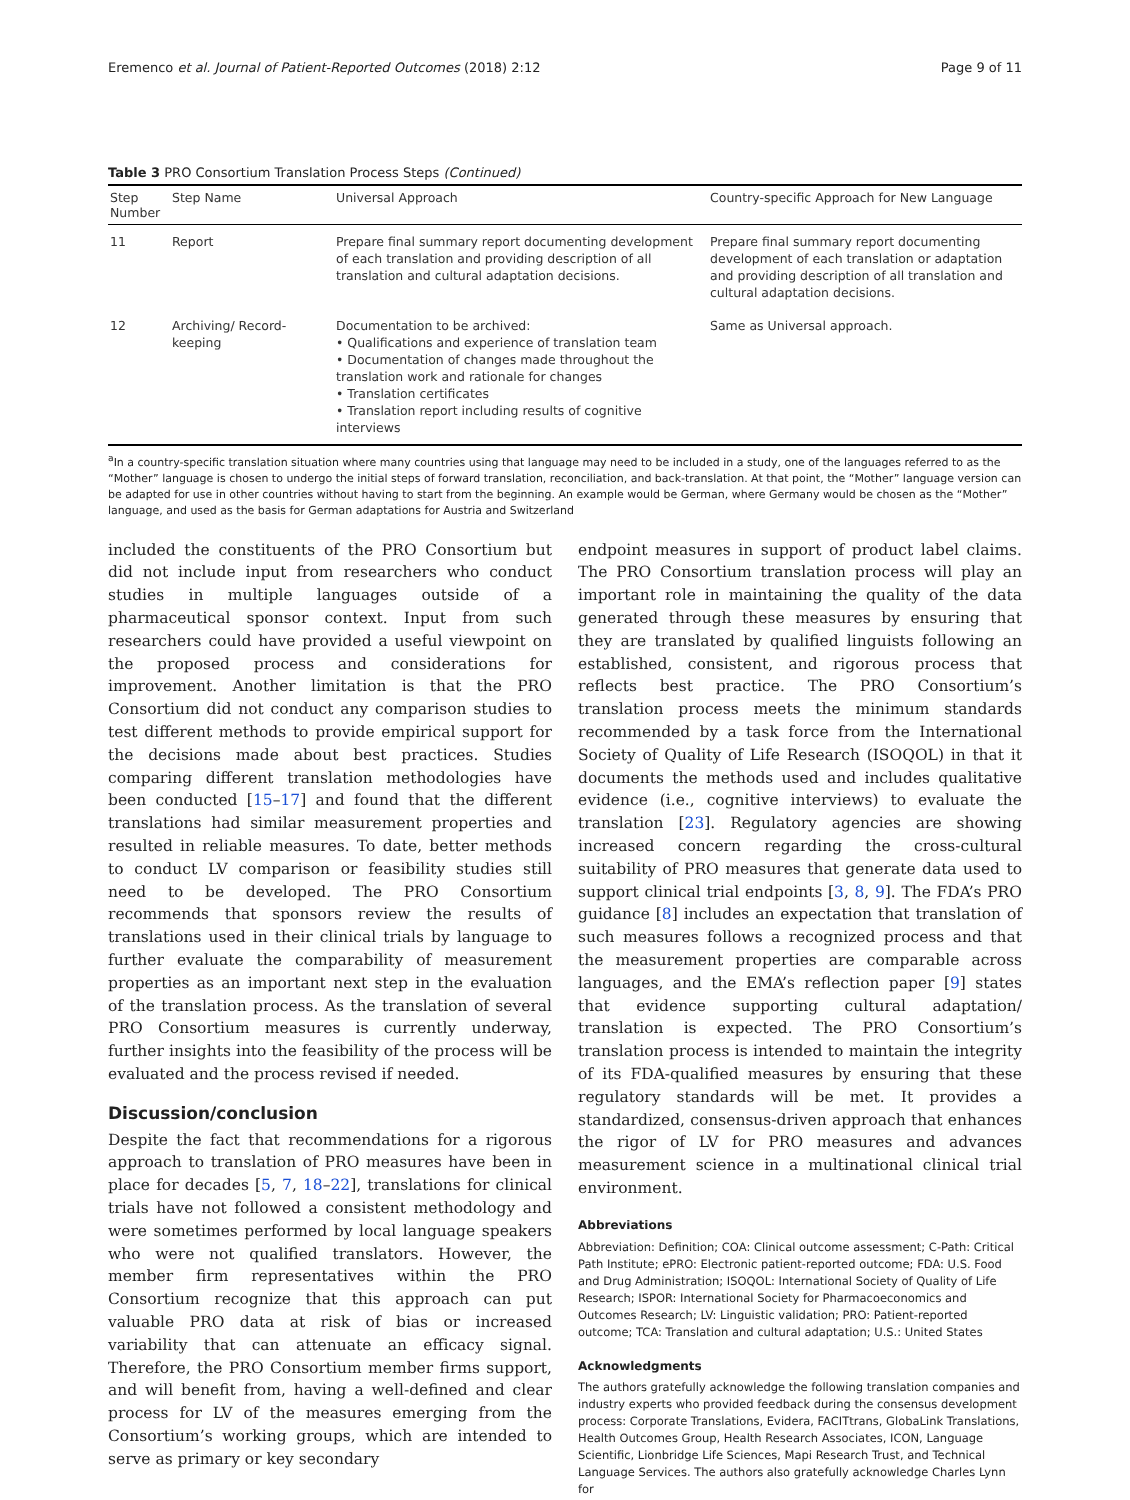Eremenco et al. Journal of Patient-Reported Outcomes (2018) 2:12 Page 9 of 11
Table 3 PRO Consortium Translation Process Steps (Continued)
| Step Number | Step Name | Universal Approach | Country-specific Approach for New Language |
| --- | --- | --- | --- |
| 11 | Report | Prepare final summary report documenting development of each translation and providing description of all translation and cultural adaptation decisions. | Prepare final summary report documenting development of each translation or adaptation and providing description of all translation and cultural adaptation decisions. |
| 12 | Archiving/ Record-keeping | Documentation to be archived: • Qualifications and experience of translation team • Documentation of changes made throughout the translation work and rationale for changes • Translation certificates • Translation report including results of cognitive interviews | Same as Universal approach. |
<sup>a</sup> In a country-specific translation situation where many countries using that language may need to be included in a study, one of the languages referred to as the “Mother” language is chosen to undergo the initial steps of forward translation, reconciliation, and back-translation. At that point, the “Mother” language version can be adapted for use in other countries without having to start from the beginning. An example would be German, where Germany would be chosen as the “Mother” language, and used as the basis for German adaptations for Austria and Switzerland
included the constituents of the PRO Consortium but did not include input from researchers who conduct studies in multiple languages outside of a pharmaceutical sponsor context. Input from such researchers could have provided a useful viewpoint on the proposed process and considerations for improvement. Another limitation is that the PRO Consortium did not conduct any comparison studies to test different methods to provide empirical support for the decisions made about best practices. Studies comparing different translation methodologies have been conducted [15–17] and found that the different translations had similar measurement properties and resulted in reliable measures. To date, better methods to conduct LV comparison or feasibility studies still need to be developed. The PRO Consortium recommends that sponsors review the results of translations used in their clinical trials by language to further evaluate the comparability of measurement properties as an important next step in the evaluation of the translation process. As the translation of several PRO Consortium measures is currently underway, further insights into the feasibility of the process will be evaluated and the process revised if needed.
Discussion/conclusion
Despite the fact that recommendations for a rigorous approach to translation of PRO measures have been in place for decades [5, 7, 18–22], translations for clinical trials have not followed a consistent methodology and were sometimes performed by local language speakers who were not qualified translators. However, the member firm representatives within the PRO Consortium recognize that this approach can put valuable PRO data at risk of bias or increased variability that can attenuate an efficacy signal. Therefore, the PRO Consortium member firms support, and will benefit from, having a well-defined and clear process for LV of the measures emerging from the Consortium’s working groups, which are intended to serve as primary or key secondary
endpoint measures in support of product label claims. The PRO Consortium translation process will play an important role in maintaining the quality of the data generated through these measures by ensuring that they are translated by qualified linguists following an established, consistent, and rigorous process that reflects best practice. The PRO Consortium’s translation process meets the minimum standards recommended by a task force from the International Society of Quality of Life Research (ISOQOL) in that it documents the methods used and includes qualitative evidence (i.e., cognitive interviews) to evaluate the translation [23]. Regulatory agencies are showing increased concern regarding the cross-cultural suitability of PRO measures that generate data used to support clinical trial endpoints [3, 8, 9]. The FDA’s PRO guidance [8] includes an expectation that translation of such measures follows a recognized process and that the measurement properties are comparable across languages, and the EMA’s reflection paper [9] states that evidence supporting cultural adaptation/ translation is expected. The PRO Consortium’s translation process is intended to maintain the integrity of its FDA-qualified measures by ensuring that these regulatory standards will be met. It provides a standardized, consensus-driven approach that enhances the rigor of LV for PRO measures and advances measurement science in a multinational clinical trial environment.
Abbreviations
Abbreviation: Definition; COA: Clinical outcome assessment; C-Path: Critical Path Institute; ePRO: Electronic patient-reported outcome; FDA: U.S. Food and Drug Administration; ISOQOL: International Society of Quality of Life Research; ISPOR: International Society for Pharmacoeconomics and Outcomes Research; LV: Linguistic validation; PRO: Patient-reported outcome; TCA: Translation and cultural adaptation; U.S.: United States
Acknowledgments
The authors gratefully acknowledge the following translation companies and industry experts who provided feedback during the consensus development process: Corporate Translations, Evidera, FACITtrans, GlobaLink Translations, Health Outcomes Group, Health Research Associates, ICON, Language Scientific, Lionbridge Life Sciences, Mapi Research Trust, and Technical Language Services. The authors also gratefully acknowledge Charles Lynn for